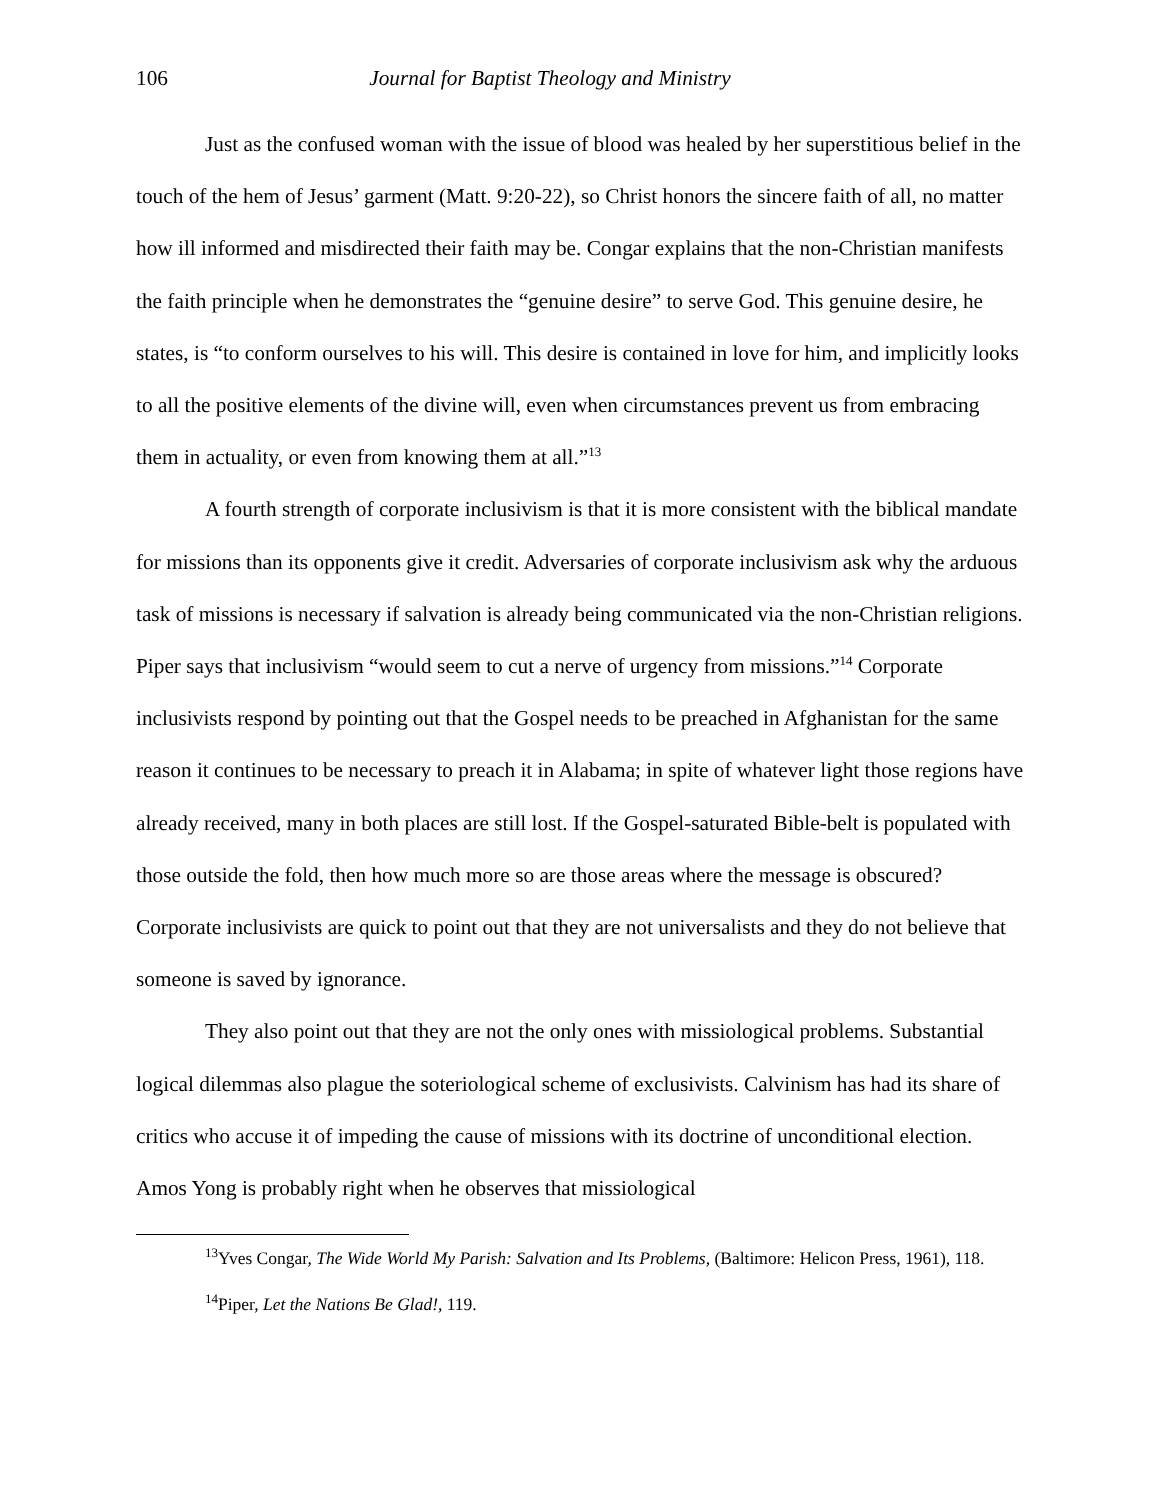106 Journal for Baptist Theology and Ministry
Just as the confused woman with the issue of blood was healed by her superstitious belief in the touch of the hem of Jesus’ garment (Matt. 9:20-22), so Christ honors the sincere faith of all, no matter how ill informed and misdirected their faith may be. Congar explains that the non-Christian manifests the faith principle when he demonstrates the “genuine desire” to serve God. This genuine desire, he states, is “to conform ourselves to his will. This desire is contained in love for him, and implicitly looks to all the positive elements of the divine will, even when circumstances prevent us from embracing them in actuality, or even from knowing them at all.”<sup>13</sup>
A fourth strength of corporate inclusivism is that it is more consistent with the biblical mandate for missions than its opponents give it credit. Adversaries of corporate inclusivism ask why the arduous task of missions is necessary if salvation is already being communicated via the non-Christian religions. Piper says that inclusivism “would seem to cut a nerve of urgency from missions.”<sup>14</sup> Corporate inclusivists respond by pointing out that the Gospel needs to be preached in Afghanistan for the same reason it continues to be necessary to preach it in Alabama; in spite of whatever light those regions have already received, many in both places are still lost. If the Gospel-saturated Bible-belt is populated with those outside the fold, then how much more so are those areas where the message is obscured? Corporate inclusivists are quick to point out that they are not universalists and they do not believe that someone is saved by ignorance.
They also point out that they are not the only ones with missiological problems. Substantial logical dilemmas also plague the soteriological scheme of exclusivists. Calvinism has had its share of critics who accuse it of impeding the cause of missions with its doctrine of unconditional election. Amos Yong is probably right when he observes that missiological
<sup>13</sup> Yves Congar, The Wide World My Parish: Salvation and Its Problems, (Baltimore: Helicon Press, 1961), 118.
<sup>14</sup> Piper, Let the Nations Be Glad!, 119.